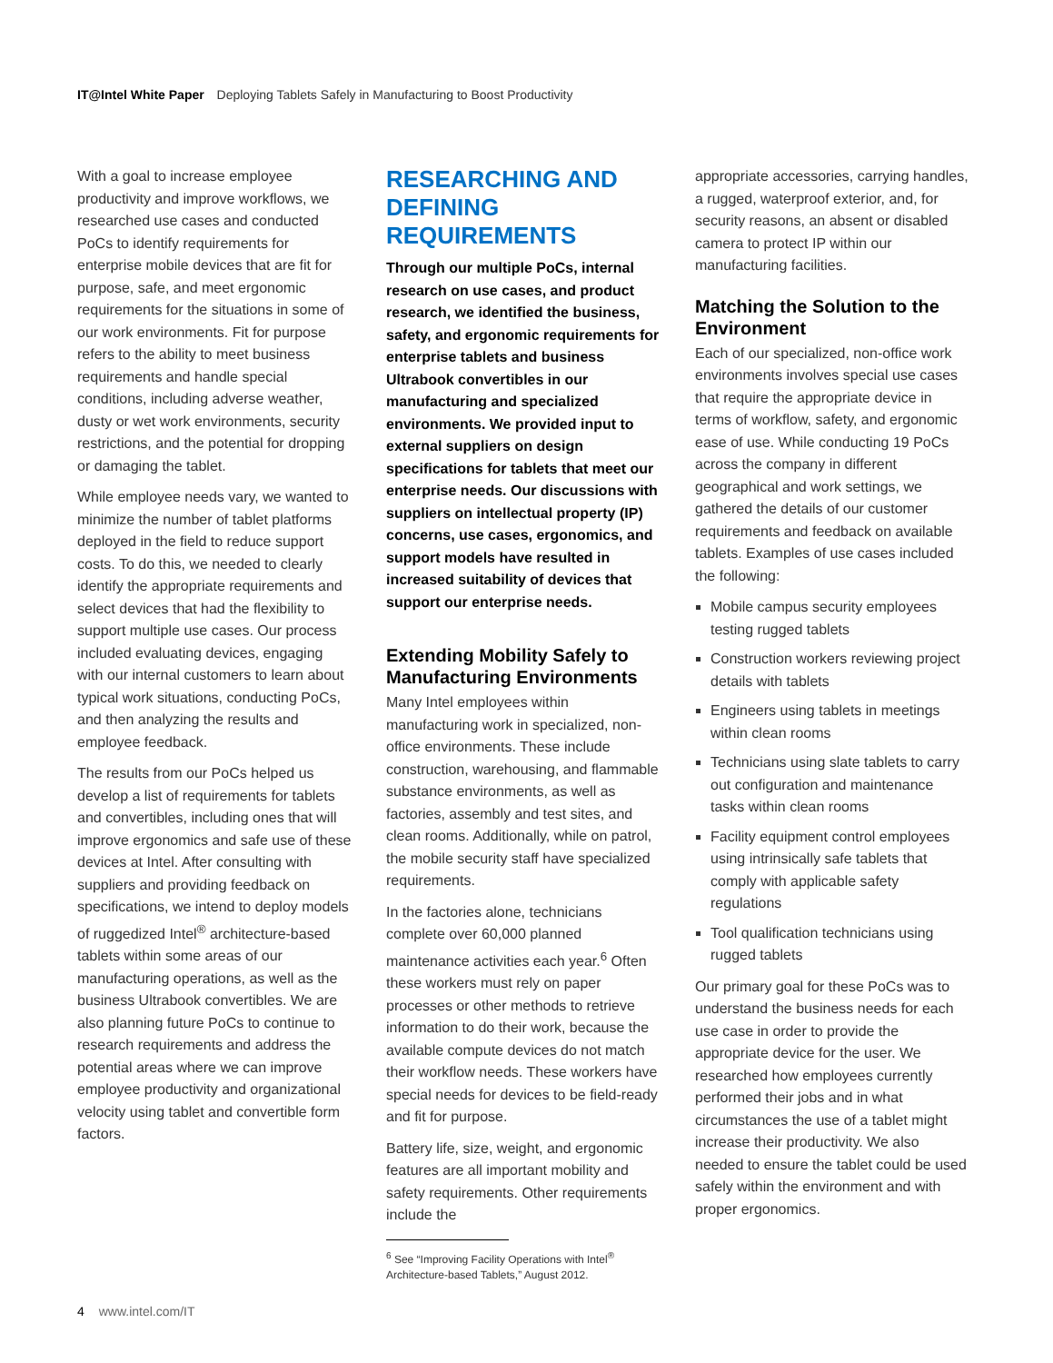IT@Intel White Paper Deploying Tablets Safely in Manufacturing to Boost Productivity
With a goal to increase employee productivity and improve workflows, we researched use cases and conducted PoCs to identify requirements for enterprise mobile devices that are fit for purpose, safe, and meet ergonomic requirements for the situations in some of our work environments. Fit for purpose refers to the ability to meet business requirements and handle special conditions, including adverse weather, dusty or wet work environments, security restrictions, and the potential for dropping or damaging the tablet.
While employee needs vary, we wanted to minimize the number of tablet platforms deployed in the field to reduce support costs. To do this, we needed to clearly identify the appropriate requirements and select devices that had the flexibility to support multiple use cases. Our process included evaluating devices, engaging with our internal customers to learn about typical work situations, conducting PoCs, and then analyzing the results and employee feedback.
The results from our PoCs helped us develop a list of requirements for tablets and convertibles, including ones that will improve ergonomics and safe use of these devices at Intel. After consulting with suppliers and providing feedback on specifications, we intend to deploy models of ruggedized Intel<sup>®</sup> architecture-based tablets within some areas of our manufacturing operations, as well as the business Ultrabook convertibles. We are also planning future PoCs to continue to research requirements and address the potential areas where we can improve employee productivity and organizational velocity using tablet and convertible form factors.
RESEARCHING AND DEFINING REQUIREMENTS
Through our multiple PoCs, internal research on use cases, and product research, we identified the business, safety, and ergonomic requirements for enterprise tablets and business Ultrabook convertibles in our manufacturing and specialized environments. We provided input to external suppliers on design specifications for tablets that meet our enterprise needs. Our discussions with suppliers on intellectual property (IP) concerns, use cases, ergonomics, and support models have resulted in increased suitability of devices that support our enterprise needs.
Extending Mobility Safely to Manufacturing Environments
Many Intel employees within manufacturing work in specialized, non-office environments. These include construction, warehousing, and flammable substance environments, as well as factories, assembly and test sites, and clean rooms. Additionally, while on patrol, the mobile security staff have specialized requirements.
In the factories alone, technicians complete over 60,000 planned maintenance activities each year.<sup>6</sup> Often these workers must rely on paper processes or other methods to retrieve information to do their work, because the available compute devices do not match their workflow needs. These workers have special needs for devices to be field-ready and fit for purpose.
Battery life, size, weight, and ergonomic features are all important mobility and safety requirements. Other requirements include the
<sup>6</sup> See “Improving Facility Operations with Intel<sup>®</sup> Architecture-based Tablets,” August 2012.
appropriate accessories, carrying handles, a rugged, waterproof exterior, and, for security reasons, an absent or disabled camera to protect IP within our manufacturing facilities.
Matching the Solution to the Environment
Each of our specialized, non-office work environments involves special use cases that require the appropriate device in terms of workflow, safety, and ergonomic ease of use. While conducting 19 PoCs across the company in different geographical and work settings, we gathered the details of our customer requirements and feedback on available tablets. Examples of use cases included the following:
Mobile campus security employees testing rugged tablets
Construction workers reviewing project details with tablets
Engineers using tablets in meetings within clean rooms
Technicians using slate tablets to carry out configuration and maintenance tasks within clean rooms
Facility equipment control employees using intrinsically safe tablets that comply with applicable safety regulations
Tool qualification technicians using rugged tablets
Our primary goal for these PoCs was to understand the business needs for each use case in order to provide the appropriate device for the user. We researched how employees currently performed their jobs and in what circumstances the use of a tablet might increase their productivity. We also needed to ensure the tablet could be used safely within the environment and with proper ergonomics.
4 www.intel.com/IT